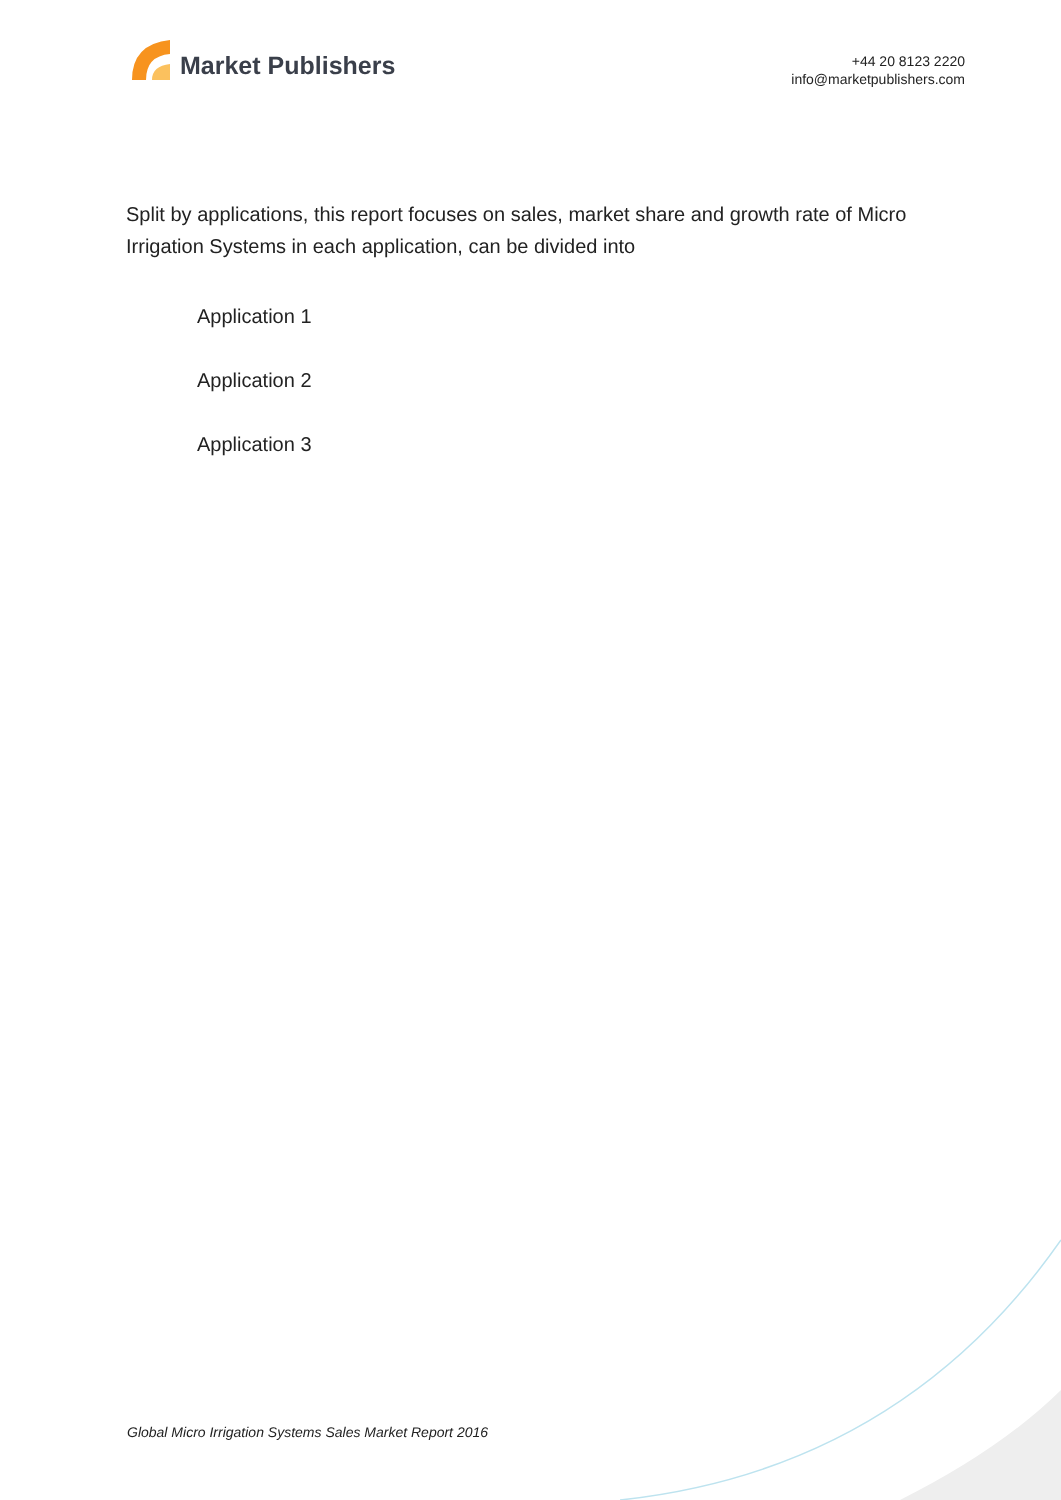Market Publishers
+44 20 8123 2220
info@marketpublishers.com
Split by applications, this report focuses on sales, market share and growth rate of Micro Irrigation Systems in each application, can be divided into
Application 1
Application 2
Application 3
Global Micro Irrigation Systems Sales Market Report 2016